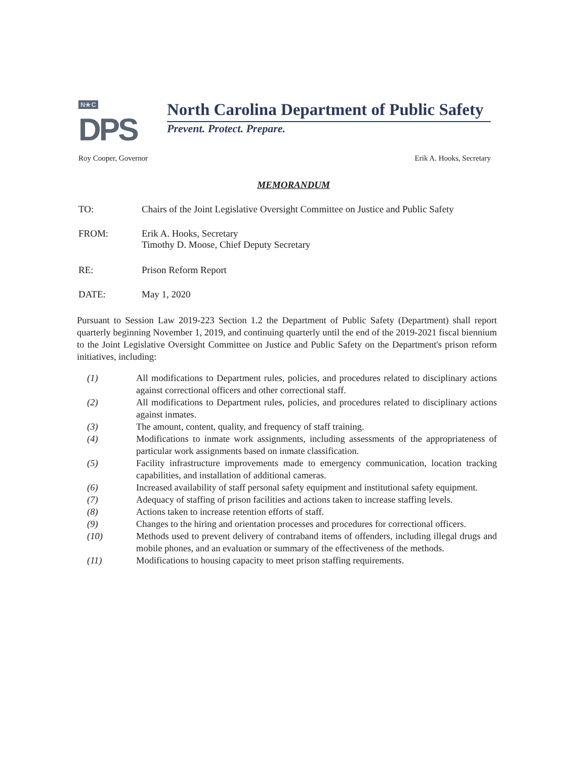N★C
DPS
North Carolina Department of Public Safety
Prevent. Protect. Prepare.
Roy Cooper, Governor Erik A. Hooks, Secretary
MEMORANDUM
TO: Chairs of the Joint Legislative Oversight Committee on Justice and Public Safety
FROM: Erik A. Hooks, Secretary
Timothy D. Moose, Chief Deputy Secretary
RE: Prison Reform Report
DATE: May 1, 2020
Pursuant to Session Law 2019-223 Section 1.2 the Department of Public Safety (Department) shall report quarterly beginning November 1, 2019, and continuing quarterly until the end of the 2019-2021 fiscal biennium to the Joint Legislative Oversight Committee on Justice and Public Safety on the Department's prison reform initiatives, including:
(1) All modifications to Department rules, policies, and procedures related to disciplinary actions against correctional officers and other correctional staff.
(2) All modifications to Department rules, policies, and procedures related to disciplinary actions against inmates.
(3) The amount, content, quality, and frequency of staff training.
(4) Modifications to inmate work assignments, including assessments of the appropriateness of particular work assignments based on inmate classification.
(5) Facility infrastructure improvements made to emergency communication, location tracking capabilities, and installation of additional cameras.
(6) Increased availability of staff personal safety equipment and institutional safety equipment.
(7) Adequacy of staffing of prison facilities and actions taken to increase staffing levels.
(8) Actions taken to increase retention efforts of staff.
(9) Changes to the hiring and orientation processes and procedures for correctional officers.
(10) Methods used to prevent delivery of contraband items of offenders, including illegal drugs and mobile phones, and an evaluation or summary of the effectiveness of the methods.
(11) Modifications to housing capacity to meet prison staffing requirements.